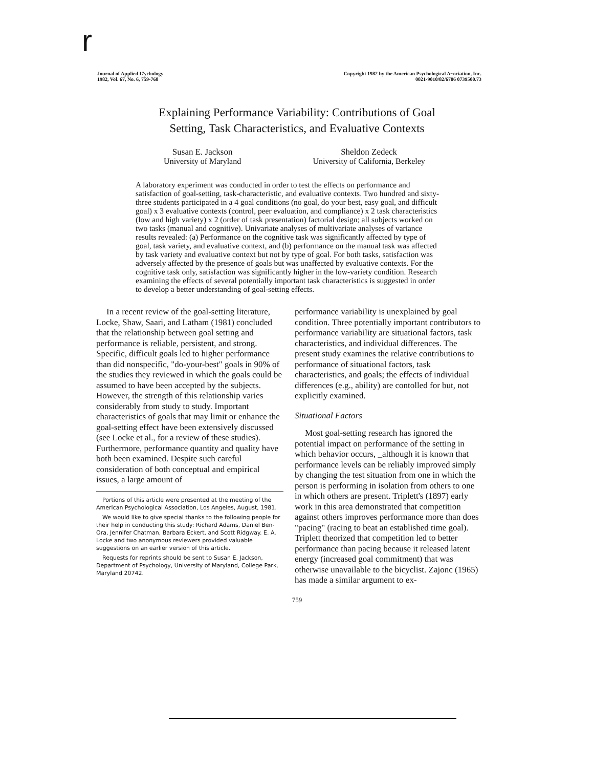r
Journal of Applied I7ycbology
1982, Vol. 67, No. 6, 759-768
Copyright 1982 by the American Psychological A~ociation, Inc.
0021-9010/82/6706 0739500.73
Explaining Performance Variability: Contributions of Goal
Setting, Task Characteristics, and Evaluative Contexts
Susan E. Jackson
University of Maryland
Sheldon Zedeck
University of California, Berkeley
A laboratory experiment was conducted in order to test the effects on performance and satisfaction of goal-setting, task-characteristic, and evaluative contexts. Two hundred and sixty-three students participated in a 4 goal conditions (no goal, do your best, easy goal, and difficult goal) x 3 evaluative contexts (control, peer evaluation, and compliance) x 2 task characteristics (low and high variety) x 2 (order of task presentation) factorial design; all subjects worked on two tasks (manual and cognitive). Univariate analyses of multivariate analyses of variance results revealed: (a) Performance on the cognitive task was significantly affected by type of goal, task variety, and evaluative context, and (b) performance on the manual task was affected by task variety and evaluative context but not by type of goal. For both tasks, satisfaction was adversely affected by the presence of goals but was unaffected by evaluative contexts. For the cognitive task only, satisfaction was significantly higher in the low-variety condition. Research examining the effects of several potentially important task characteristics is suggested in order to develop a better understanding of goal-setting effects.
In a recent review of the goal-setting literature, Locke, Shaw, Saari, and Latham (1981) concluded that the relationship between goal setting and performance is reliable, persistent, and strong. Specific, difficult goals led to higher performance than did nonspecific, "do-your-best" goals in 90% of the studies they reviewed in which the goals could be assumed to have been accepted by the subjects. However, the strength of this relationship varies considerably from study to study. Important characteristics of goals that may limit or enhance the goal-setting effect have been extensively discussed (see Locke et al., for a review of these studies). Furthermore, performance quantity and quality have both been examined. Despite such careful consideration of both conceptual and empirical issues, a large amount of
Portions of this article were presented at the meeting of the American Psychological Association, Los Angeles, August, 1981.
We would like to give special thanks to the following people for their help in conducting this study: Richard Adams, Daniel Ben-Ora, Jennifer Chatman, Barbara Eckert, and Scott Ridgway. E. A. Locke and two anonymous reviewers provided valuable suggestions on an earlier version of this article.
Requests for reprints should be sent to Susan E. Jackson, Department of Psychology, University of Maryland, College Park, Maryland 20742.
performance variability is unexplained by goal condition. Three potentially important contributors to performance variability are situational factors, task characteristics, and individual differences. The present study examines the relative contributions to performance of situational factors, task characteristics, and goals; the effects of individual differences (e.g., ability) are contolled for but, not explicitly examined.
Situational Factors
Most goal-setting research has ignored the potential impact on performance of the setting in which behavior occurs, _although it is known that performance levels can be reliably improved simply by changing the test situation from one in which the person is performing in isolation from others to one in which others are present. Triplett's (1897) early work in this area demonstrated that competition against others improves performance more than does "pacing" (racing to beat an established time goal). Triplett theorized that competition led to better performance than pacing because it released latent energy (increased goal commitment) that was otherwise unavailable to the bicyclist. Zajonc (1965) has made a similar argument to ex-
759